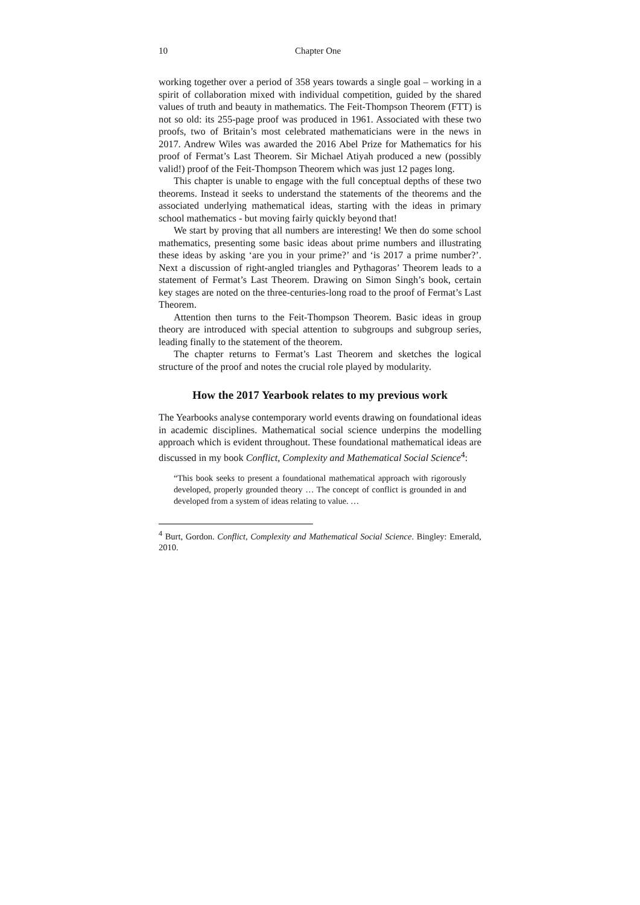10 Chapter One
working together over a period of 358 years towards a single goal – working in a spirit of collaboration mixed with individual competition, guided by the shared values of truth and beauty in mathematics. The Feit-Thompson Theorem (FTT) is not so old: its 255-page proof was produced in 1961. Associated with these two proofs, two of Britain’s most celebrated mathematicians were in the news in 2017. Andrew Wiles was awarded the 2016 Abel Prize for Mathematics for his proof of Fermat’s Last Theorem. Sir Michael Atiyah produced a new (possibly valid!) proof of the Feit-Thompson Theorem which was just 12 pages long.
This chapter is unable to engage with the full conceptual depths of these two theorems. Instead it seeks to understand the statements of the theorems and the associated underlying mathematical ideas, starting with the ideas in primary school mathematics - but moving fairly quickly beyond that!
We start by proving that all numbers are interesting! We then do some school mathematics, presenting some basic ideas about prime numbers and illustrating these ideas by asking ‘are you in your prime?’ and ‘is 2017 a prime number?’. Next a discussion of right-angled triangles and Pythagoras’ Theorem leads to a statement of Fermat’s Last Theorem. Drawing on Simon Singh’s book, certain key stages are noted on the three-centuries-long road to the proof of Fermat’s Last Theorem.
Attention then turns to the Feit-Thompson Theorem. Basic ideas in group theory are introduced with special attention to subgroups and subgroup series, leading finally to the statement of the theorem.
The chapter returns to Fermat’s Last Theorem and sketches the logical structure of the proof and notes the crucial role played by modularity.
How the 2017 Yearbook relates to my previous work
The Yearbooks analyse contemporary world events drawing on foundational ideas in academic disciplines. Mathematical social science underpins the modelling approach which is evident throughout. These foundational mathematical ideas are discussed in my book Conflict, Complexity and Mathematical Social Science<sup>4</sup>:
“This book seeks to present a foundational mathematical approach with rigorously developed, properly grounded theory … The concept of conflict is grounded in and developed from a system of ideas relating to value. …
<sup>4</sup> Burt, Gordon. Conflict, Complexity and Mathematical Social Science. Bingley: Emerald, 2010.